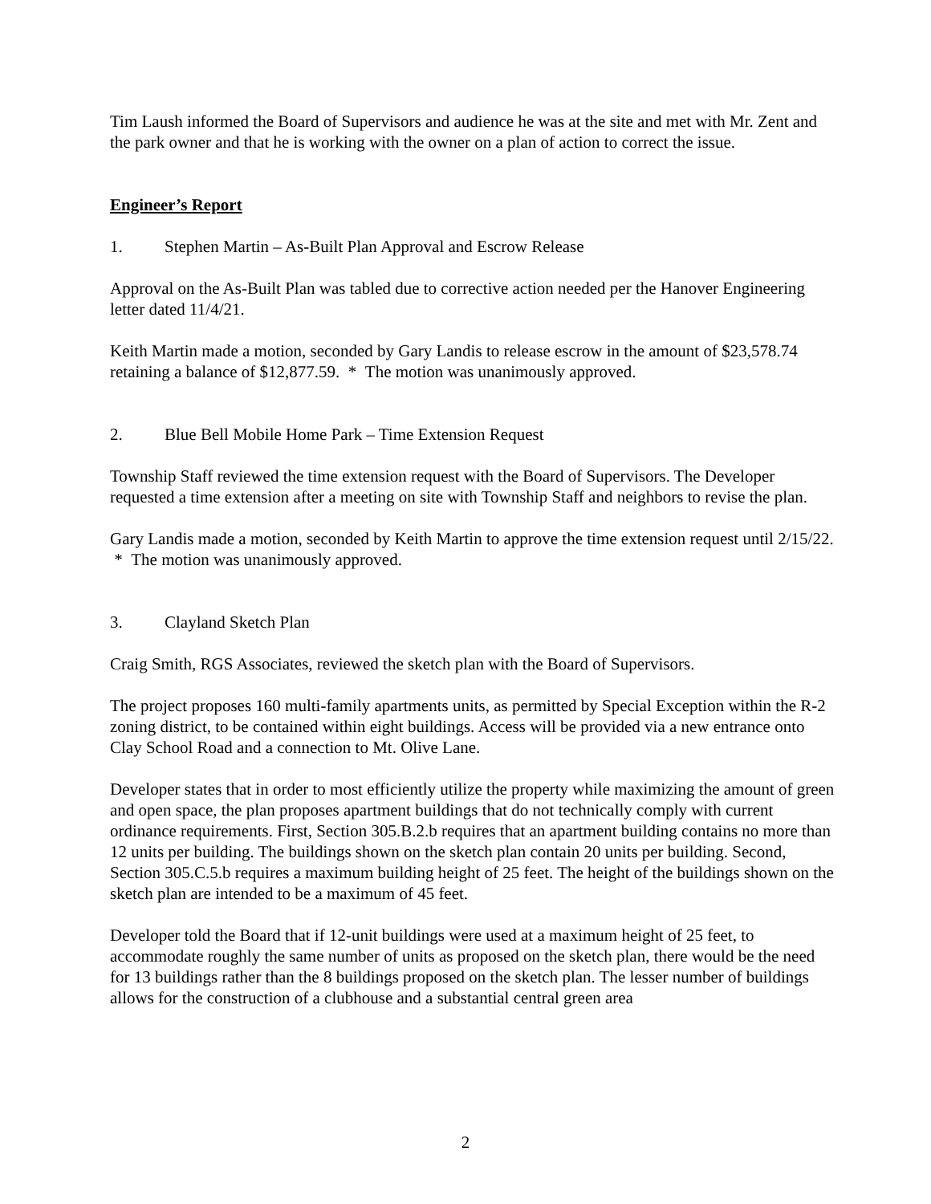Tim Laush informed the Board of Supervisors and audience he was at the site and met with Mr. Zent and the park owner and that he is working with the owner on a plan of action to correct the issue.
Engineer’s Report
1. Stephen Martin – As-Built Plan Approval and Escrow Release
Approval on the As-Built Plan was tabled due to corrective action needed per the Hanover Engineering letter dated 11/4/21.
Keith Martin made a motion, seconded by Gary Landis to release escrow in the amount of $23,578.74 retaining a balance of $12,877.59. * The motion was unanimously approved.
2. Blue Bell Mobile Home Park – Time Extension Request
Township Staff reviewed the time extension request with the Board of Supervisors. The Developer requested a time extension after a meeting on site with Township Staff and neighbors to revise the plan.
Gary Landis made a motion, seconded by Keith Martin to approve the time extension request until 2/15/22. * The motion was unanimously approved.
3. Clayland Sketch Plan
Craig Smith, RGS Associates, reviewed the sketch plan with the Board of Supervisors.
The project proposes 160 multi-family apartments units, as permitted by Special Exception within the R-2 zoning district, to be contained within eight buildings. Access will be provided via a new entrance onto Clay School Road and a connection to Mt. Olive Lane.
Developer states that in order to most efficiently utilize the property while maximizing the amount of green and open space, the plan proposes apartment buildings that do not technically comply with current ordinance requirements. First, Section 305.B.2.b requires that an apartment building contains no more than 12 units per building. The buildings shown on the sketch plan contain 20 units per building. Second, Section 305.C.5.b requires a maximum building height of 25 feet. The height of the buildings shown on the sketch plan are intended to be a maximum of 45 feet.
Developer told the Board that if 12-unit buildings were used at a maximum height of 25 feet, to accommodate roughly the same number of units as proposed on the sketch plan, there would be the need for 13 buildings rather than the 8 buildings proposed on the sketch plan. The lesser number of buildings allows for the construction of a clubhouse and a substantial central green area
2